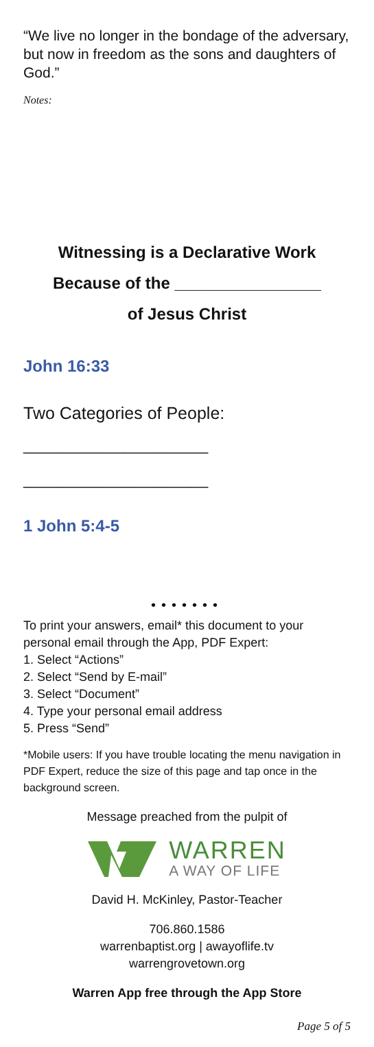“We live no longer in the bondage of the adversary, but now in freedom as the sons and daughters of God.”
Notes:
Witnessing is a Declarative Work
Because of the ________________
of Jesus Christ
John 16:33
Two Categories of People:
______________________
______________________
1 John 5:4-5
•••••••
To print your answers, email* this document to your personal email through the App, PDF Expert:
1. Select “Actions”
2. Select “Send by E-mail”
3. Select “Document”
4. Type your personal email address
5. Press “Send”
*Mobile users: If you have trouble locating the menu navigation in PDF Expert, reduce the size of this page and tap once in the background screen.
Message preached from the pulpit of
WARREN
A WAY OF LIFE
David H. McKinley, Pastor-Teacher
706.860.1586
warrenbaptist.org | awayoflife.tv
warrengrovetown.org
Warren App free through the App Store
Page 5 of 5